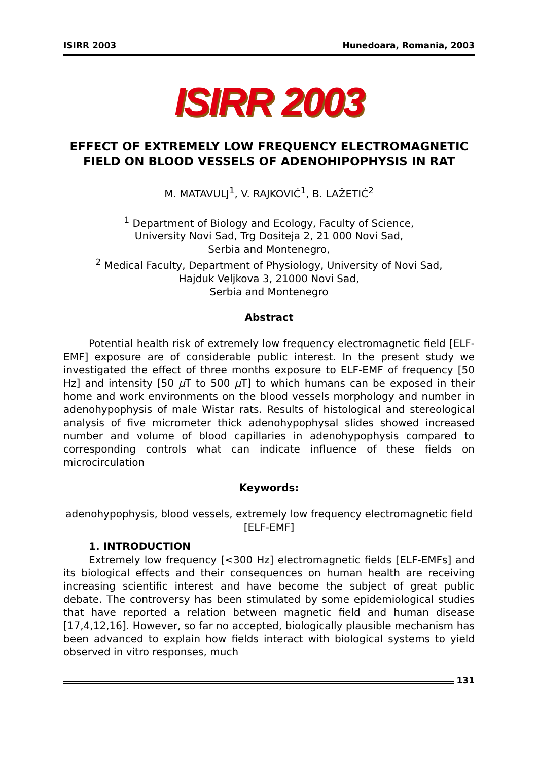ISIRR 2003 Hunedoara, Romania, 2003
ISIRR 2003
EFFECT OF EXTREMELY LOW FREQUENCY ELECTROMAGNETIC FIELD ON BLOOD VESSELS OF ADENOHIPOPHYSIS IN RAT
M. MATAVULJ<sup>1</sup>, V. RAJKOVIĆ<sup>1</sup>, B. LAŽETIĆ<sup>2</sup>
<sup>1</sup> Department of Biology and Ecology, Faculty of Science,
University Novi Sad, Trg Dositeja 2, 21 000 Novi Sad,
Serbia and Montenegro,
<sup>2</sup> Medical Faculty, Department of Physiology, University of Novi Sad,
Hajduk Veljkova 3, 21000 Novi Sad,
Serbia and Montenegro
Abstract
Potential health risk of extremely low frequency electromagnetic field [ELF-EMF] exposure are of considerable public interest. In the present study we investigated the effect of three months exposure to ELF-EMF of frequency [50 Hz] and intensity [50 μ T to 500 μ T] to which humans can be exposed in their home and work environments on the blood vessels morphology and number in adenohypophysis of male Wistar rats. Results of histological and stereological analysis of five micrometer thick adenohypophysal slides showed increased number and volume of blood capillaries in adenohypophysis compared to corresponding controls what can indicate influence of these fields on microcirculation
Keywords:
adenohypophysis, blood vessels, extremely low frequency electromagnetic field [ELF-EMF]
1. INTRODUCTION
Extremely low frequency [<300 Hz] electromagnetic fields [ELF-EMFs] and its biological effects and their consequences on human health are receiving increasing scientific interest and have become the subject of great public debate. The controversy has been stimulated by some epidemiological studies that have reported a relation between magnetic field and human disease [17,4,12,16]. However, so far no accepted, biologically plausible mechanism has been advanced to explain how fields interact with biological systems to yield observed in vitro responses, much
131